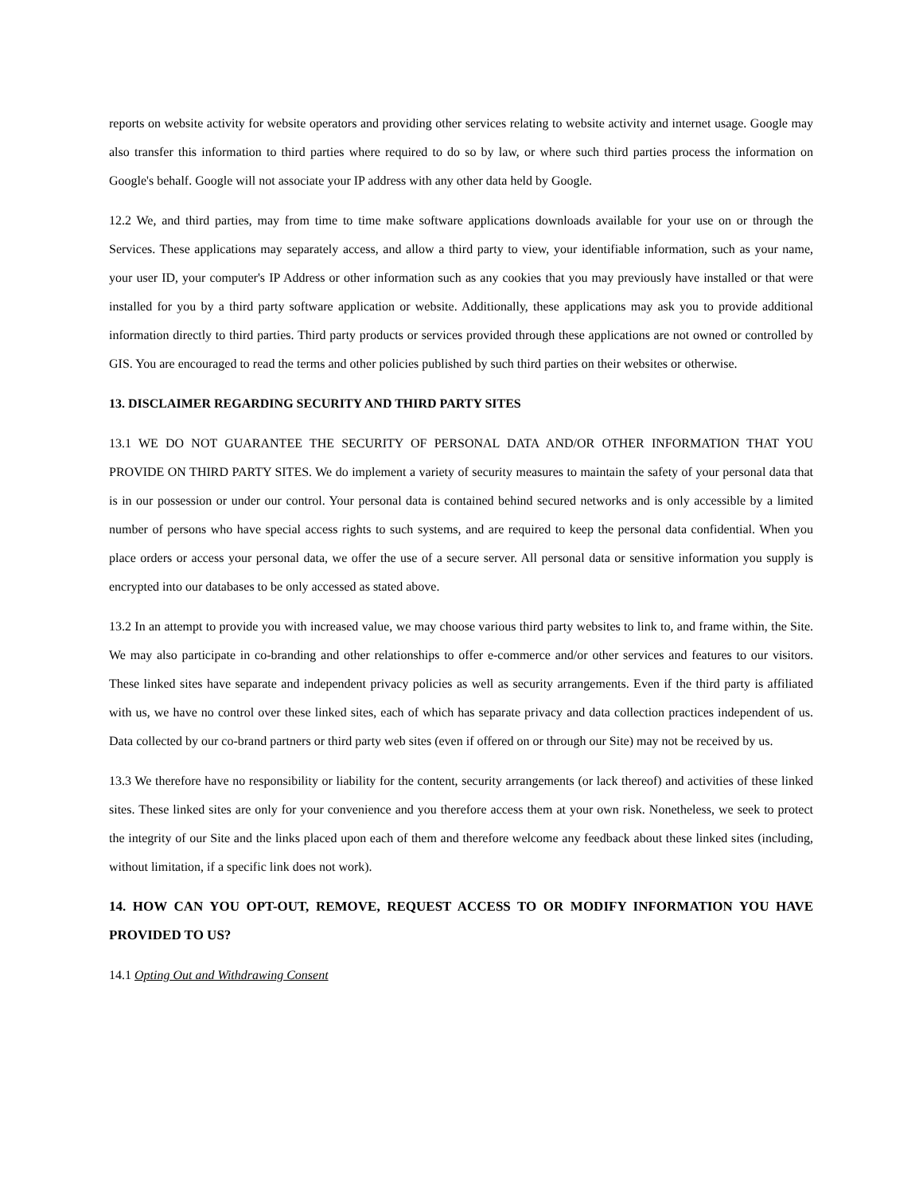reports on website activity for website operators and providing other services relating to website activity and internet usage. Google may also transfer this information to third parties where required to do so by law, or where such third parties process the information on Google's behalf. Google will not associate your IP address with any other data held by Google.
12.2 We, and third parties, may from time to time make software applications downloads available for your use on or through the Services. These applications may separately access, and allow a third party to view, your identifiable information, such as your name, your user ID, your computer's IP Address or other information such as any cookies that you may previously have installed or that were installed for you by a third party software application or website. Additionally, these applications may ask you to provide additional information directly to third parties. Third party products or services provided through these applications are not owned or controlled by GIS. You are encouraged to read the terms and other policies published by such third parties on their websites or otherwise.
13. DISCLAIMER REGARDING SECURITY AND THIRD PARTY SITES
13.1 WE DO NOT GUARANTEE THE SECURITY OF PERSONAL DATA AND/OR OTHER INFORMATION THAT YOU PROVIDE ON THIRD PARTY SITES. We do implement a variety of security measures to maintain the safety of your personal data that is in our possession or under our control. Your personal data is contained behind secured networks and is only accessible by a limited number of persons who have special access rights to such systems, and are required to keep the personal data confidential. When you place orders or access your personal data, we offer the use of a secure server. All personal data or sensitive information you supply is encrypted into our databases to be only accessed as stated above.
13.2 In an attempt to provide you with increased value, we may choose various third party websites to link to, and frame within, the Site. We may also participate in co-branding and other relationships to offer e-commerce and/or other services and features to our visitors. These linked sites have separate and independent privacy policies as well as security arrangements. Even if the third party is affiliated with us, we have no control over these linked sites, each of which has separate privacy and data collection practices independent of us. Data collected by our co-brand partners or third party web sites (even if offered on or through our Site) may not be received by us.
13.3 We therefore have no responsibility or liability for the content, security arrangements (or lack thereof) and activities of these linked sites. These linked sites are only for your convenience and you therefore access them at your own risk. Nonetheless, we seek to protect the integrity of our Site and the links placed upon each of them and therefore welcome any feedback about these linked sites (including, without limitation, if a specific link does not work).
14. HOW CAN YOU OPT-OUT, REMOVE, REQUEST ACCESS TO OR MODIFY INFORMATION YOU HAVE PROVIDED TO US?
14.1 Opting Out and Withdrawing Consent